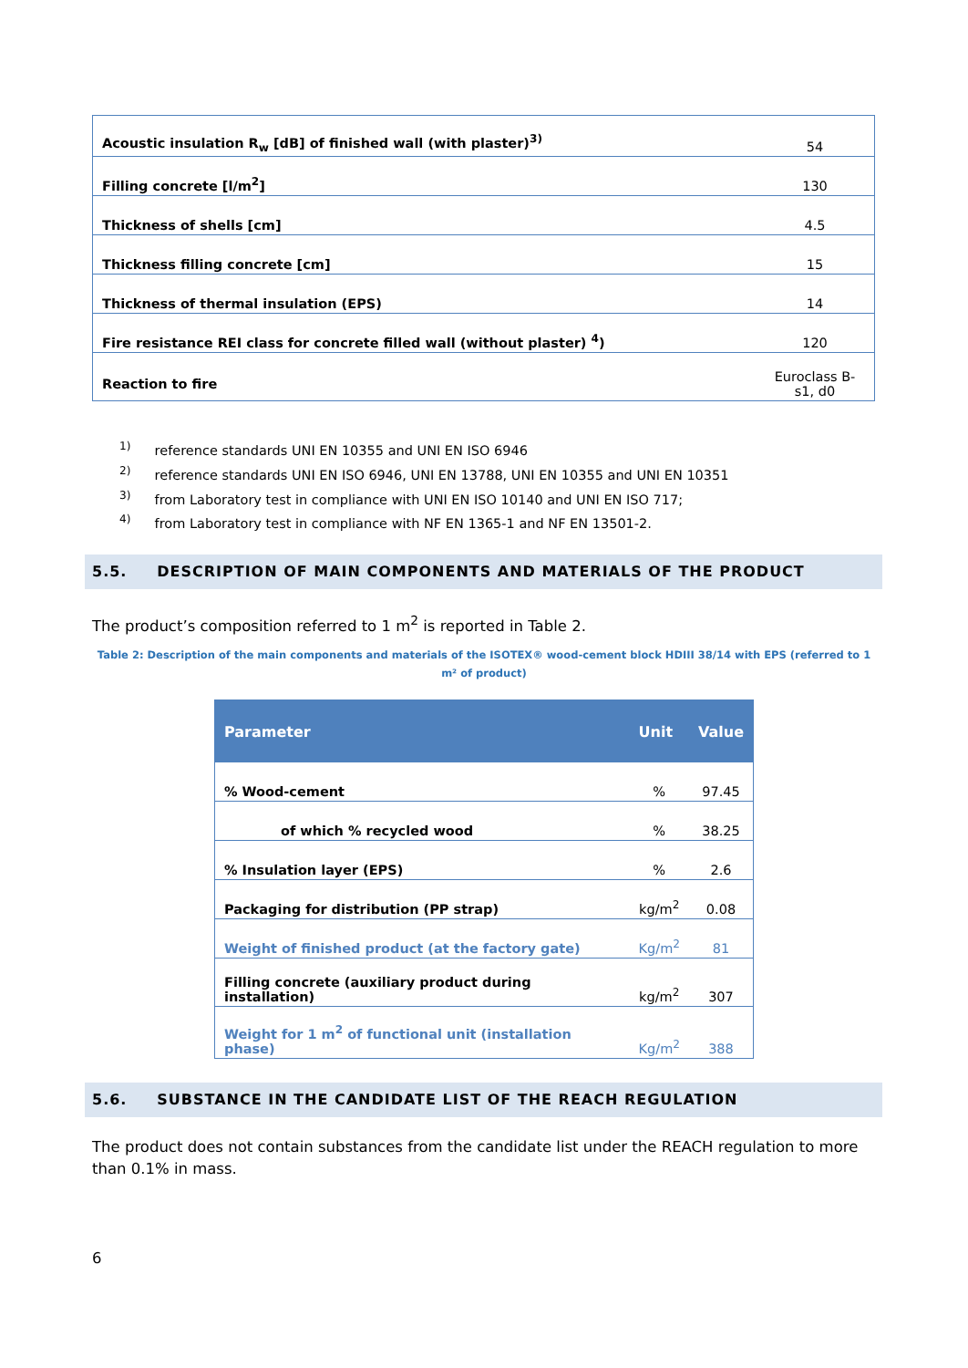| Acoustic insulation R<sub>w</sub> [dB] of finished wall (with plaster)<sup>3)</sup> | 54 |
| Filling concrete [l/m<sup>2</sup>] | 130 |
| Thickness of shells [cm] | 4.5 |
| Thickness filling concrete [cm] | 15 |
| Thickness of thermal insulation (EPS) | 14 |
| Fire resistance REI class for concrete filled wall (without plaster) <sup>4</sup>) | 120 |
| Reaction to fire | Euroclass B-s1, d0 |
<sup>1)</sup> reference standards UNI EN 10355 and UNI EN ISO 6946
<sup>2)</sup> reference standards UNI EN ISO 6946, UNI EN 13788, UNI EN 10355 and UNI EN 10351
<sup>3)</sup> from Laboratory test in compliance with UNI EN ISO 10140 and UNI EN ISO 717;
<sup>4)</sup> from Laboratory test in compliance with NF EN 1365-1 and NF EN 13501-2.
5.5. DESCRIPTION OF MAIN COMPONENTS AND MATERIALS OF THE PRODUCT
The product’s composition referred to 1 m<sup>2</sup> is reported in Table 2.
Table 2: Description of the main components and materials of the ISOTEX® wood-cement block HDIII 38/14 with EPS (referred to 1 m² of product)
| Parameter | Unit | Value |
| --- | --- | --- |
| % Wood-cement | % | 97.45 |
| of which % recycled wood | % | 38.25 |
| % Insulation layer (EPS) | % | 2.6 |
| Packaging for distribution (PP strap) | kg/m<sup>2</sup> | 0.08 |
| Weight of finished product (at the factory gate) | Kg/m<sup>2</sup> | 81 |
| Filling concrete (auxiliary product during installation) | kg/m<sup>2</sup> | 307 |
| Weight for 1 m<sup>2</sup> of functional unit (installation phase) | Kg/m<sup>2</sup> | 388 |
5.6. SUBSTANCE IN THE CANDIDATE LIST OF THE REACH REGULATION
The product does not contain substances from the candidate list under the REACH regulation to more than 0.1% in mass.
6